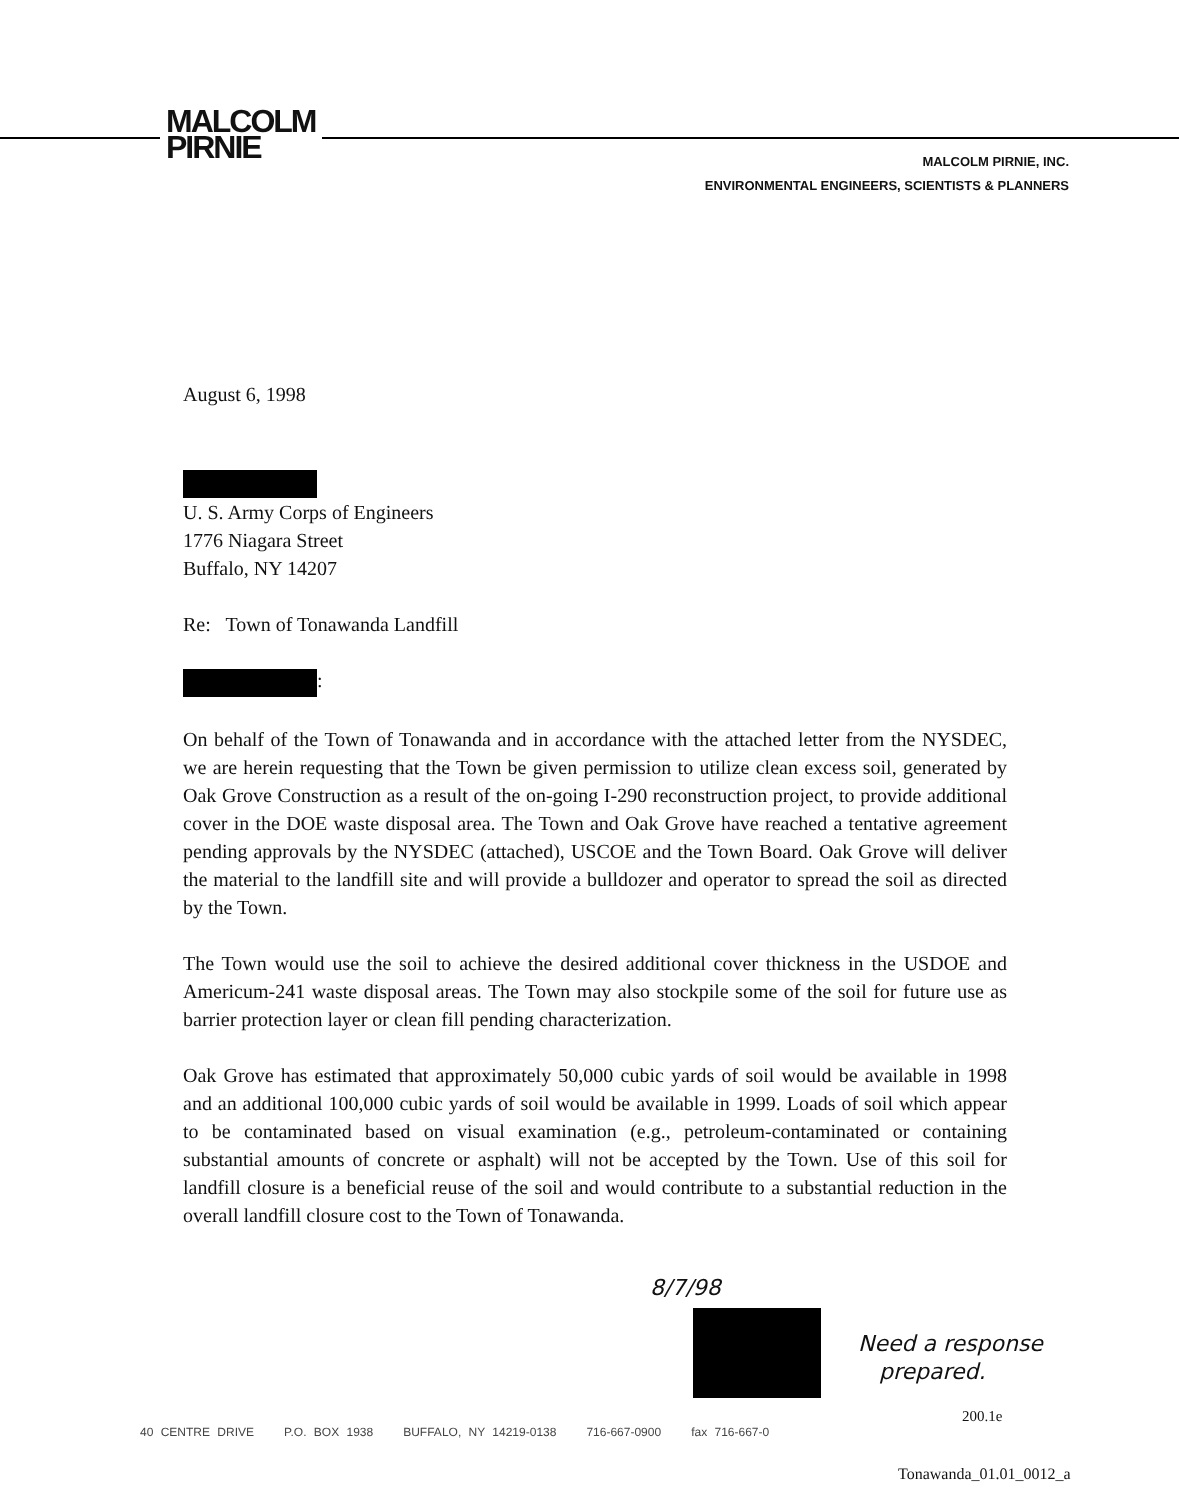MALCOLM
PIRNIE
MALCOLM PIRNIE, INC.
ENVIRONMENTAL ENGINEERS, SCIENTISTS & PLANNERS
August 6, 1998
U. S. Army Corps of Engineers
1776 Niagara Street
Buffalo, NY 14207
Re: Town of Tonawanda Landfill
:
On behalf of the Town of Tonawanda and in accordance with the attached letter from the NYSDEC, we are herein requesting that the Town be given permission to utilize clean excess soil, generated by Oak Grove Construction as a result of the on-going I-290 reconstruction project, to provide additional cover in the DOE waste disposal area. The Town and Oak Grove have reached a tentative agreement pending approvals by the NYSDEC (attached), USCOE and the Town Board. Oak Grove will deliver the material to the landfill site and will provide a bulldozer and operator to spread the soil as directed by the Town.
The Town would use the soil to achieve the desired additional cover thickness in the USDOE and Americum-241 waste disposal areas. The Town may also stockpile some of the soil for future use as barrier protection layer or clean fill pending characterization.
Oak Grove has estimated that approximately 50,000 cubic yards of soil would be available in 1998 and an additional 100,000 cubic yards of soil would be available in 1999. Loads of soil which appear to be contaminated based on visual examination (e.g., petroleum-contaminated or containing substantial amounts of concrete or asphalt) will not be accepted by the Town. Use of this soil for landfill closure is a beneficial reuse of the soil and would contribute to a substantial reduction in the overall landfill closure cost to the Town of Tonawanda.
8/7/98
Need a response
prepared.
40 CENTRE DRIVE P.O. BOX 1938 BUFFALO, NY 14219-0138 716-667-0900 fax 716-667-0
200.1e
Tonawanda_01.01_0012_a